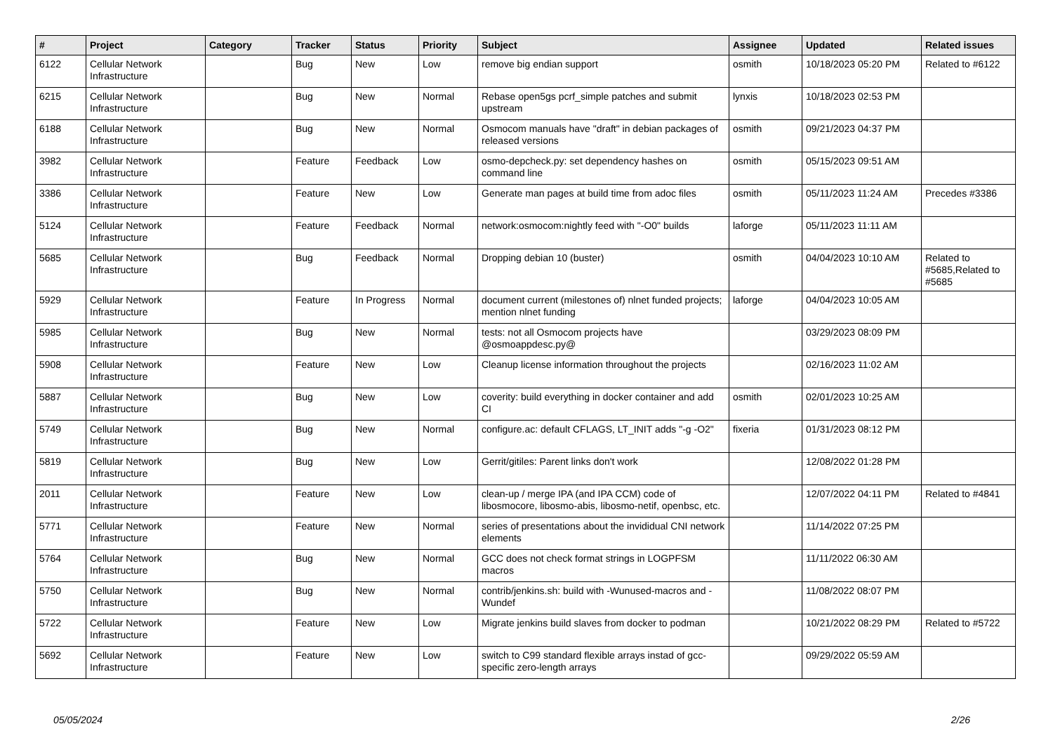| # | Project | Category | Tracker | Status | Priority | Subject | Assignee | Updated | Related issues |
| --- | --- | --- | --- | --- | --- | --- | --- | --- | --- |
| 6122 | Cellular Network Infrastructure | | Bug | New | Low | remove big endian support | osmith | 10/18/2023 05:20 PM | Related to #6122 |
| 6215 | Cellular Network Infrastructure | | Bug | New | Normal | Rebase open5gs pcrf_simple patches and submit upstream | lynxis | 10/18/2023 02:53 PM | |
| 6188 | Cellular Network Infrastructure | | Bug | New | Normal | Osmocom manuals have "draft" in debian packages of released versions | osmith | 09/21/2023 04:37 PM | |
| 3982 | Cellular Network Infrastructure | | Feature | Feedback | Low | osmo-depcheck.py: set dependency hashes on command line | osmith | 05/15/2023 09:51 AM | |
| 3386 | Cellular Network Infrastructure | | Feature | New | Low | Generate man pages at build time from adoc files | osmith | 05/11/2023 11:24 AM | Precedes #3386 |
| 5124 | Cellular Network Infrastructure | | Feature | Feedback | Normal | network:osmocom:nightly feed with "-O0" builds | laforge | 05/11/2023 11:11 AM | |
| 5685 | Cellular Network Infrastructure | | Bug | Feedback | Normal | Dropping debian 10 (buster) | osmith | 04/04/2023 10:10 AM | Related to #5685,Related to #5685 |
| 5929 | Cellular Network Infrastructure | | Feature | In Progress | Normal | document current (milestones of) nlnet funded projects; mention nlnet funding | laforge | 04/04/2023 10:05 AM | |
| 5985 | Cellular Network Infrastructure | | Bug | New | Normal | tests: not all Osmocom projects have @osmoappdesc.py@ | | 03/29/2023 08:09 PM | |
| 5908 | Cellular Network Infrastructure | | Feature | New | Low | Cleanup license information throughout the projects | | 02/16/2023 11:02 AM | |
| 5887 | Cellular Network Infrastructure | | Bug | New | Low | coverity: build everything in docker container and add CI | osmith | 02/01/2023 10:25 AM | |
| 5749 | Cellular Network Infrastructure | | Bug | New | Normal | configure.ac: default CFLAGS, LT_INIT adds "-g -O2" | fixeria | 01/31/2023 08:12 PM | |
| 5819 | Cellular Network Infrastructure | | Bug | New | Low | Gerrit/gitiles: Parent links don't work | | 12/08/2022 01:28 PM | |
| 2011 | Cellular Network Infrastructure | | Feature | New | Low | clean-up / merge IPA (and IPA CCM) code of libosmocore, libosmo-abis, libosmo-netif, openbsc, etc. | | 12/07/2022 04:11 PM | Related to #4841 |
| 5771 | Cellular Network Infrastructure | | Feature | New | Normal | series of presentations about the invididual CNI network elements | | 11/14/2022 07:25 PM | |
| 5764 | Cellular Network Infrastructure | | Bug | New | Normal | GCC does not check format strings in LOGPFSM macros | | 11/11/2022 06:30 AM | |
| 5750 | Cellular Network Infrastructure | | Bug | New | Normal | contrib/jenkins.sh: build with -Wunused-macros and -Wundef | | 11/08/2022 08:07 PM | |
| 5722 | Cellular Network Infrastructure | | Feature | New | Low | Migrate jenkins build slaves from docker to podman | | 10/21/2022 08:29 PM | Related to #5722 |
| 5692 | Cellular Network Infrastructure | | Feature | New | Low | switch to C99 standard flexible arrays instad of gcc-specific zero-length arrays | | 09/29/2022 05:59 AM | |
05/05/2024 2/26